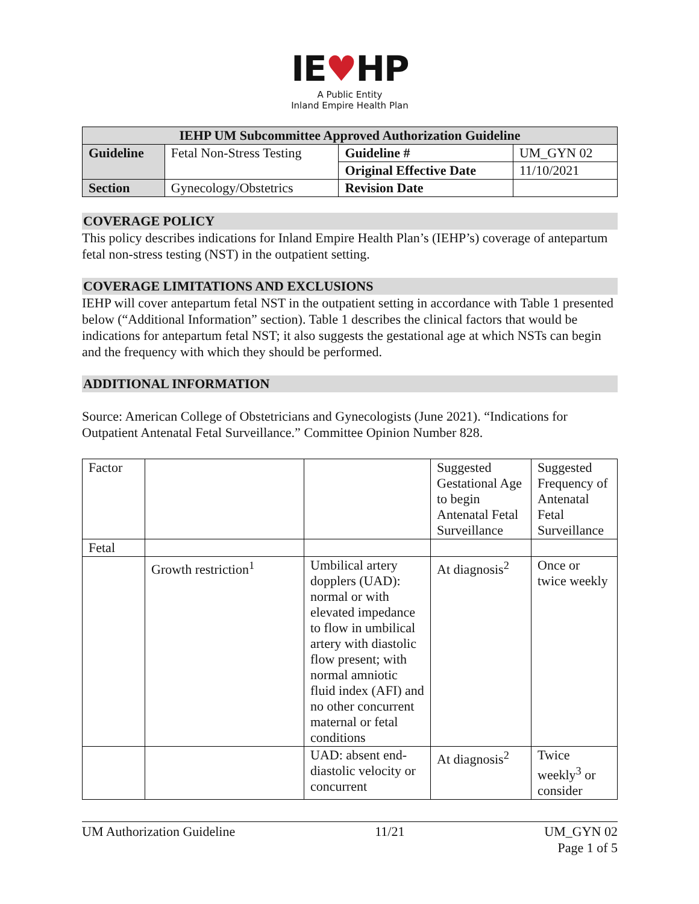IE♥HP
A Public Entity
Inland Empire Health Plan
| IEHP UM Subcommittee Approved Authorization Guideline | | | |
| --- | --- | --- | --- |
| Guideline | Fetal Non-Stress Testing | Guideline # | UM_GYN 02 |
| | | Original Effective Date | 11/10/2021 |
| Section | Gynecology/Obstetrics | Revision Date | |
COVERAGE POLICY
This policy describes indications for Inland Empire Health Plan’s (IEHP’s) coverage of antepartum fetal non-stress testing (NST) in the outpatient setting.
COVERAGE LIMITATIONS AND EXCLUSIONS
IEHP will cover antepartum fetal NST in the outpatient setting in accordance with Table 1 presented below (“Additional Information” section). Table 1 describes the clinical factors that would be indications for antepartum fetal NST; it also suggests the gestational age at which NSTs can begin and the frequency with which they should be performed.
ADDITIONAL INFORMATION
Source: American College of Obstetricians and Gynecologists (June 2021). “Indications for Outpatient Antenatal Fetal Surveillance.” Committee Opinion Number 828.
| Factor | | | Suggested Gestational Age to begin Antenatal Fetal Surveillance | Suggested Frequency of Antenatal Fetal Surveillance |
| Fetal | | | | |
| | Growth restriction<sup>1</sup> | Umbilical artery dopplers (UAD): normal or with elevated impedance to flow in umbilical artery with diastolic flow present; with normal amniotic fluid index (AFI) and no other concurrent maternal or fetal conditions | At diagnosis<sup>2</sup> | Once or twice weekly |
| | | UAD: absent end-diastolic velocity or concurrent | At diagnosis<sup>2</sup> | Twice weekly<sup>3</sup> or consider |
UM Authorization Guideline 11/21 UM_GYN 02
Page 1 of 5